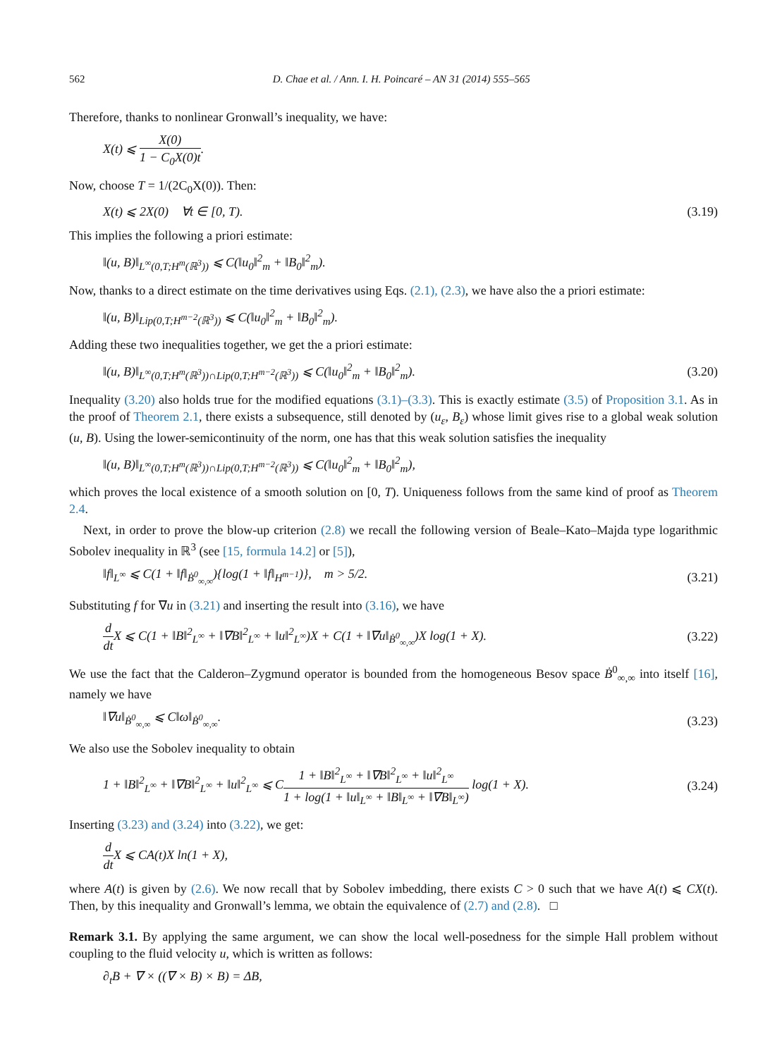562 D. Chae et al. / Ann. I. H. Poincaré – AN 31 (2014) 555–565
Therefore, thanks to nonlinear Gronwall’s inequality, we have:
X(t) ⩽ X(0) 1 − C<sub>0</sub>X(0)t.
Now, choose T = 1/(2C<sub>0</sub>X(0)). Then:
X(t) ⩽ 2X(0) ∀t ∈ [0, T).
(3.19)
This implies the following a priori estimate:
‖(u, B)‖<sub>L<sup>∞</sup>(0,T;H<sup>m</sup>(ℝ<sup>3</sup>))</sub> ⩽ C(‖u<sub>0</sub>‖<sup>2</sup><sub>m</sub> + ‖B<sub>0</sub>‖<sup>2</sup><sub>m</sub>).
Now, thanks to a direct estimate on the time derivatives using Eqs. (2.1), (2.3), we have also the a priori estimate:
‖(u, B)‖<sub>Lip(0,T;H<sup>m−2</sup>(ℝ<sup>3</sup>))</sub> ⩽ C(‖u<sub>0</sub>‖<sup>2</sup><sub>m</sub> + ‖B<sub>0</sub>‖<sup>2</sup><sub>m</sub>).
Adding these two inequalities together, we get the a priori estimate:
‖(u, B)‖<sub>L<sup>∞</sup>(0,T;H<sup>m</sup>(ℝ<sup>3</sup>))∩Lip(0,T;H<sup>m−2</sup>(ℝ<sup>3</sup>))</sub> ⩽ C(‖u<sub>0</sub>‖<sup>2</sup><sub>m</sub> + ‖B<sub>0</sub>‖<sup>2</sup><sub>m</sub>).
(3.20)
Inequality (3.20) also holds true for the modified equations (3.1)–(3.3). This is exactly estimate (3.5) of Proposition 3.1. As in the proof of Theorem 2.1, there exists a subsequence, still denoted by (u<sub>ε</sub>, B<sub>ε</sub>) whose limit gives rise to a global weak solution (u, B). Using the lower-semicontinuity of the norm, one has that this weak solution satisfies the inequality
‖(u, B)‖<sub>L<sup>∞</sup>(0,T;H<sup>m</sup>(ℝ<sup>3</sup>))∩Lip(0,T;H<sup>m−2</sup>(ℝ<sup>3</sup>))</sub> ⩽ C(‖u<sub>0</sub>‖<sup>2</sup><sub>m</sub> + ‖B<sub>0</sub>‖<sup>2</sup><sub>m</sub>),
which proves the local existence of a smooth solution on [0, T). Uniqueness follows from the same kind of proof as Theorem 2.4.
Next, in order to prove the blow-up criterion (2.8) we recall the following version of Beale–Kato–Majda type logarithmic Sobolev inequality in ℝ<sup>3</sup> (see [15, formula 14.2] or [5]),
‖f‖<sub>L<sup>∞</sup></sub> ⩽ C(1 + ‖f‖<sub>Ḃ<sup>0</sup><sub>∞,∞</sub></sub>){log(1 + ‖f‖<sub>H<sup>m−1</sup></sub>)}, m > 5/2.
(3.21)
Substituting f for ∇u in (3.21) and inserting the result into (3.16), we have
d dt X ⩽ C(1 + ‖B‖<sup>2</sup><sub>L<sup>∞</sup></sub> + ‖∇B‖<sup>2</sup><sub>L<sup>∞</sup></sub> + ‖u‖<sup>2</sup><sub>L<sup>∞</sup></sub>)X + C(1 + ‖∇u‖<sub>Ḃ<sup>0</sup><sub>∞,∞</sub></sub>)X log(1 + X).
(3.22)
We use the fact that the Calderon–Zygmund operator is bounded from the homogeneous Besov space Ḃ<sup>0</sup><sub>∞,∞</sub> into itself [16], namely we have
‖∇u‖<sub>Ḃ<sup>0</sup><sub>∞,∞</sub></sub> ⩽ C‖ω‖<sub>Ḃ<sup>0</sup><sub>∞,∞</sub></sub>.
(3.23)
We also use the Sobolev inequality to obtain
1 + ‖B‖<sup>2</sup><sub>L<sup>∞</sup></sub> + ‖∇B‖<sup>2</sup><sub>L<sup>∞</sup></sub> + ‖u‖<sup>2</sup><sub>L<sup>∞</sup></sub> ⩽ C1 + ‖B‖<sup>2</sup><sub>L<sup>∞</sup></sub> + ‖∇B‖<sup>2</sup><sub>L<sup>∞</sup></sub> + ‖u‖<sup>2</sup><sub>L<sup>∞</sup></sub> 1 + log(1 + ‖u‖<sub>L<sup>∞</sup></sub> + ‖B‖<sub>L<sup>∞</sup></sub> + ‖∇B‖<sub>L<sup>∞</sup></sub>) log(1 + X).
(3.24)
Inserting (3.23) and (3.24) into (3.22), we get:
d dt X ⩽ CA(t)X ln(1 + X),
where A(t) is given by (2.6). We now recall that by Sobolev imbedding, there exists C > 0 such that we have A(t) ⩽ CX(t). Then, by this inequality and Gronwall’s lemma, we obtain the equivalence of (2.7) and (2.8). □
Remark 3.1. By applying the same argument, we can show the local well-posedness for the simple Hall problem without coupling to the fluid velocity u, which is written as follows:
∂<sub>t</sub>B + ∇ × ((∇ × B) × B) = ΔB,